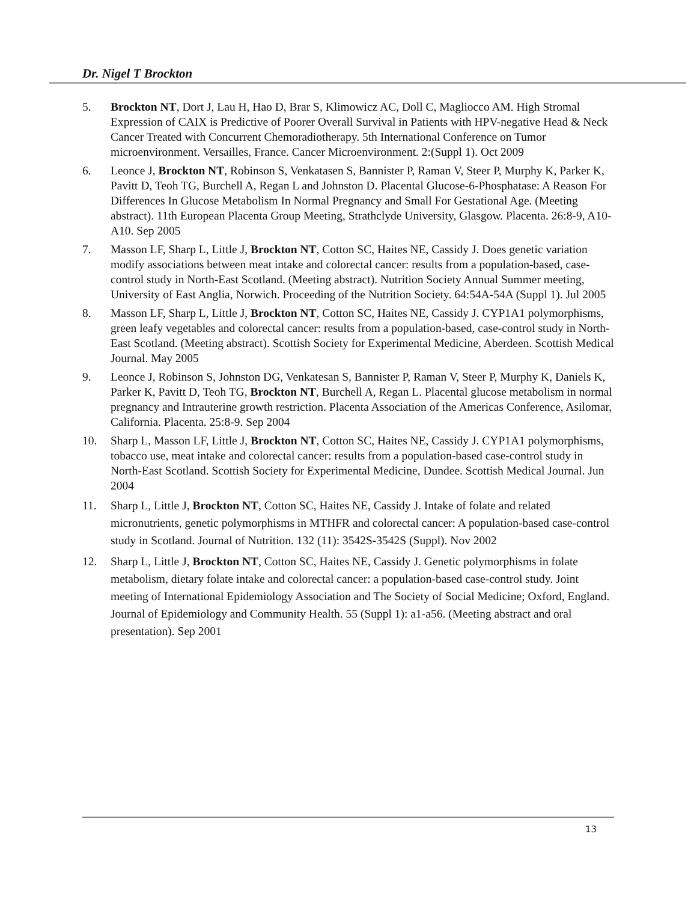Dr. Nigel T Brockton
5. Brockton NT, Dort J, Lau H, Hao D, Brar S, Klimowicz AC, Doll C, Magliocco AM. High Stromal Expression of CAIX is Predictive of Poorer Overall Survival in Patients with HPV-negative Head & Neck Cancer Treated with Concurrent Chemoradiotherapy. 5th International Conference on Tumor microenvironment. Versailles, France. Cancer Microenvironment. 2:(Suppl 1). Oct 2009
6. Leonce J, Brockton NT, Robinson S, Venkatasen S, Bannister P, Raman V, Steer P, Murphy K, Parker K, Pavitt D, Teoh TG, Burchell A, Regan L and Johnston D. Placental Glucose-6-Phosphatase: A Reason For Differences In Glucose Metabolism In Normal Pregnancy and Small For Gestational Age. (Meeting abstract). 11th European Placenta Group Meeting, Strathclyde University, Glasgow. Placenta. 26:8-9, A10-A10. Sep 2005
7. Masson LF, Sharp L, Little J, Brockton NT, Cotton SC, Haites NE, Cassidy J. Does genetic variation modify associations between meat intake and colorectal cancer: results from a population-based, case-control study in North-East Scotland. (Meeting abstract). Nutrition Society Annual Summer meeting, University of East Anglia, Norwich. Proceeding of the Nutrition Society. 64:54A-54A (Suppl 1). Jul 2005
8. Masson LF, Sharp L, Little J, Brockton NT, Cotton SC, Haites NE, Cassidy J. CYP1A1 polymorphisms, green leafy vegetables and colorectal cancer: results from a population-based, case-control study in North-East Scotland. (Meeting abstract). Scottish Society for Experimental Medicine, Aberdeen. Scottish Medical Journal. May 2005
9. Leonce J, Robinson S, Johnston DG, Venkatesan S, Bannister P, Raman V, Steer P, Murphy K, Daniels K, Parker K, Pavitt D, Teoh TG, Brockton NT, Burchell A, Regan L. Placental glucose metabolism in normal pregnancy and Intrauterine growth restriction. Placenta Association of the Americas Conference, Asilomar, California. Placenta. 25:8-9. Sep 2004
10. Sharp L, Masson LF, Little J, Brockton NT, Cotton SC, Haites NE, Cassidy J. CYP1A1 polymorphisms, tobacco use, meat intake and colorectal cancer: results from a population-based case-control study in North-East Scotland. Scottish Society for Experimental Medicine, Dundee. Scottish Medical Journal. Jun 2004
11. Sharp L, Little J, Brockton NT, Cotton SC, Haites NE, Cassidy J. Intake of folate and related micronutrients, genetic polymorphisms in MTHFR and colorectal cancer: A population-based case-control study in Scotland. Journal of Nutrition. 132 (11): 3542S-3542S (Suppl). Nov 2002
12. Sharp L, Little J, Brockton NT, Cotton SC, Haites NE, Cassidy J. Genetic polymorphisms in folate metabolism, dietary folate intake and colorectal cancer: a population-based case-control study. Joint meeting of International Epidemiology Association and The Society of Social Medicine; Oxford, England. Journal of Epidemiology and Community Health. 55 (Suppl 1): a1-a56. (Meeting abstract and oral presentation). Sep 2001
13